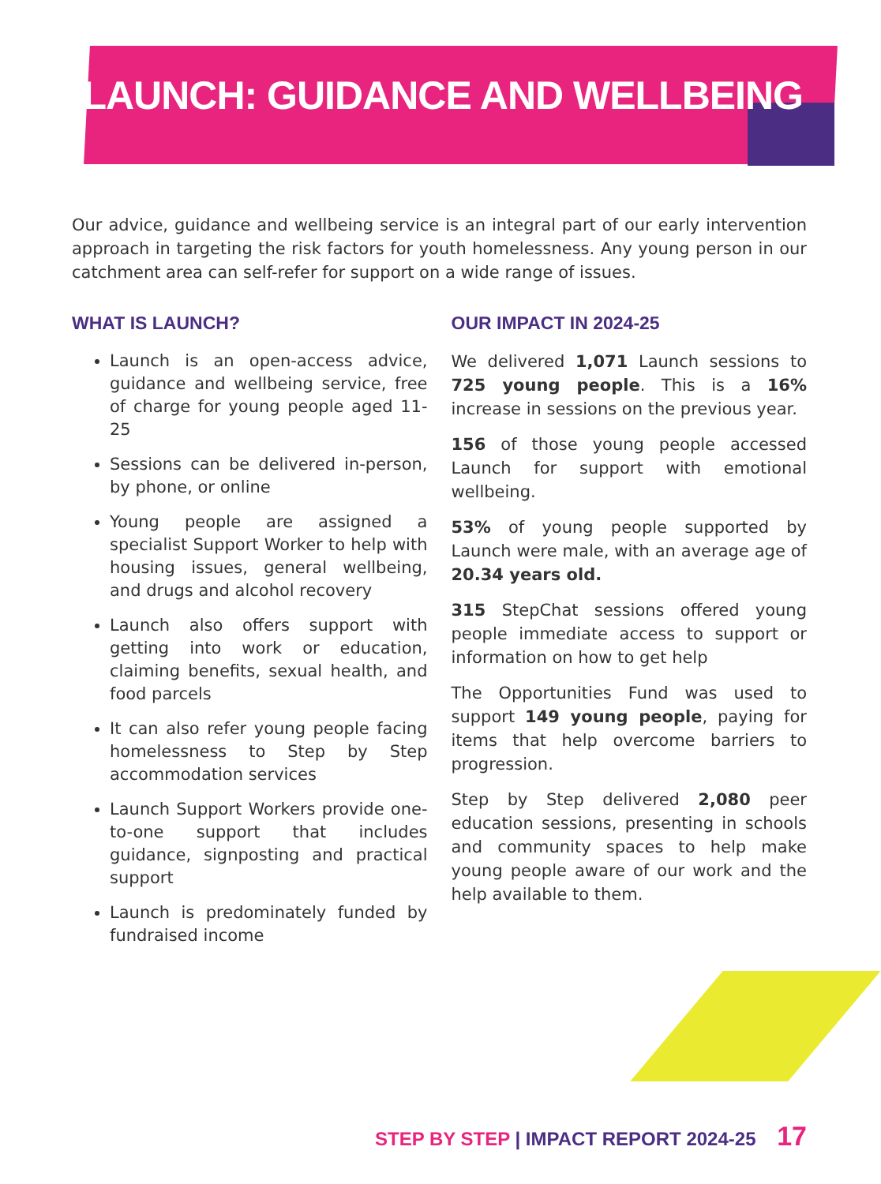LAUNCH: GUIDANCE AND WELLBEING
Our advice, guidance and wellbeing service is an integral part of our early intervention approach in targeting the risk factors for youth homelessness. Any young person in our catchment area can self-refer for support on a wide range of issues.
WHAT IS LAUNCH?
Launch is an open-access advice, guidance and wellbeing service, free of charge for young people aged 11-25
Sessions can be delivered in-person, by phone, or online
Young people are assigned a specialist Support Worker to help with housing issues, general wellbeing, and drugs and alcohol recovery
Launch also offers support with getting into work or education, claiming benefits, sexual health, and food parcels
It can also refer young people facing homelessness to Step by Step accommodation services
Launch Support Workers provide one-to-one support that includes guidance, signposting and practical support
Launch is predominately funded by fundraised income
OUR IMPACT IN 2024-25
We delivered 1,071 Launch sessions to 725 young people. This is a 16% increase in sessions on the previous year.
156 of those young people accessed Launch for support with emotional wellbeing.
53% of young people supported by Launch were male, with an average age of 20.34 years old.
315 StepChat sessions offered young people immediate access to support or information on how to get help
The Opportunities Fund was used to support 149 young people, paying for items that help overcome barriers to progression.
Step by Step delivered 2,080 peer education sessions, presenting in schools and community spaces to help make young people aware of our work and the help available to them.
STEP BY STEP | IMPACT REPORT 2024-25 17